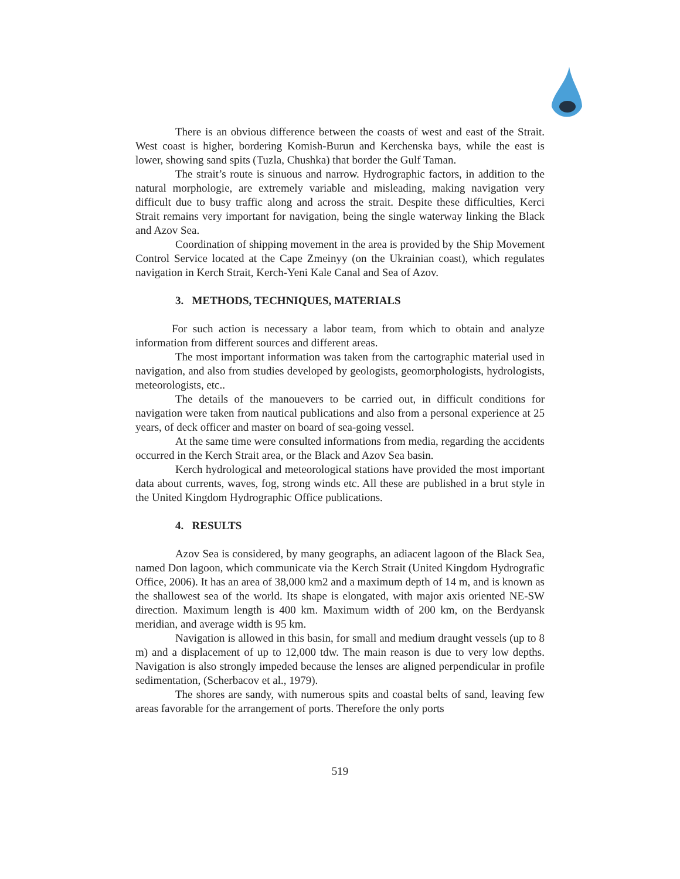There is an obvious difference between the coasts of west and east of the Strait. West coast is higher, bordering Komish-Burun and Kerchenska bays, while the east is lower, showing sand spits (Tuzla, Chushka) that border the Gulf Taman.
The strait’s route is sinuous and narrow. Hydrographic factors, in addition to the natural morphologie, are extremely variable and misleading, making navigation very difficult due to busy traffic along and across the strait. Despite these difficulties, Kerci Strait remains very important for navigation, being the single waterway linking the Black and Azov Sea.
Coordination of shipping movement in the area is provided by the Ship Movement Control Service located at the Cape Zmeinyy (on the Ukrainian coast), which regulates navigation in Kerch Strait, Kerch-Yeni Kale Canal and Sea of Azov.
3. METHODS, TECHNIQUES, MATERIALS
For such action is necessary a labor team, from which to obtain and analyze information from different sources and different areas.
The most important information was taken from the cartographic material used in navigation, and also from studies developed by geologists, geomorphologists, hydrologists, meteorologists, etc..
The details of the manouevers to be carried out, in difficult conditions for navigation were taken from nautical publications and also from a personal experience at 25 years, of deck officer and master on board of sea-going vessel.
At the same time were consulted informations from media, regarding the accidents occurred in the Kerch Strait area, or the Black and Azov Sea basin.
Kerch hydrological and meteorological stations have provided the most important data about currents, waves, fog, strong winds etc. All these are published in a brut style in the United Kingdom Hydrographic Office publications.
4. RESULTS
Azov Sea is considered, by many geographs, an adiacent lagoon of the Black Sea, named Don lagoon, which communicate via the Kerch Strait (United Kingdom Hydrografic Office, 2006). It has an area of 38,000 km2 and a maximum depth of 14 m, and is known as the shallowest sea of the world. Its shape is elongated, with major axis oriented NE-SW direction. Maximum length is 400 km. Maximum width of 200 km, on the Berdyansk meridian, and average width is 95 km.
Navigation is allowed in this basin, for small and medium draught vessels (up to 8 m) and a displacement of up to 12,000 tdw. The main reason is due to very low depths. Navigation is also strongly impeded because the lenses are aligned perpendicular in profile sedimentation, (Scherbacov et al., 1979).
The shores are sandy, with numerous spits and coastal belts of sand, leaving few areas favorable for the arrangement of ports. Therefore the only ports
519